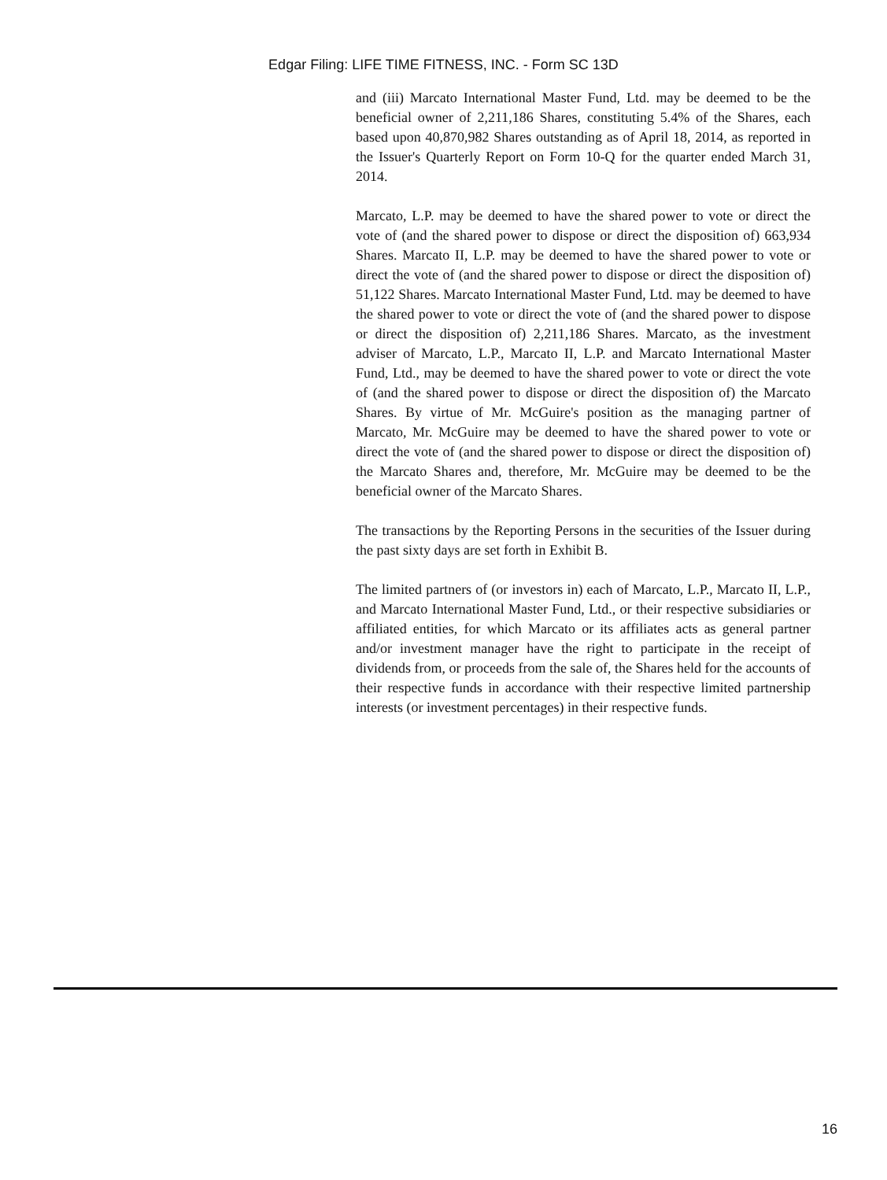Edgar Filing: LIFE TIME FITNESS, INC. - Form SC 13D
and (iii) Marcato International Master Fund, Ltd. may be deemed to be the beneficial owner of 2,211,186 Shares, constituting 5.4% of the Shares, each based upon 40,870,982 Shares outstanding as of April 18, 2014, as reported in the Issuer's Quarterly Report on Form 10-Q for the quarter ended March 31, 2014.
Marcato, L.P. may be deemed to have the shared power to vote or direct the vote of (and the shared power to dispose or direct the disposition of) 663,934 Shares. Marcato II, L.P. may be deemed to have the shared power to vote or direct the vote of (and the shared power to dispose or direct the disposition of) 51,122 Shares. Marcato International Master Fund, Ltd. may be deemed to have the shared power to vote or direct the vote of (and the shared power to dispose or direct the disposition of) 2,211,186 Shares. Marcato, as the investment adviser of Marcato, L.P., Marcato II, L.P. and Marcato International Master Fund, Ltd., may be deemed to have the shared power to vote or direct the vote of (and the shared power to dispose or direct the disposition of) the Marcato Shares. By virtue of Mr. McGuire's position as the managing partner of Marcato, Mr. McGuire may be deemed to have the shared power to vote or direct the vote of (and the shared power to dispose or direct the disposition of) the Marcato Shares and, therefore, Mr. McGuire may be deemed to be the beneficial owner of the Marcato Shares.
The transactions by the Reporting Persons in the securities of the Issuer during the past sixty days are set forth in Exhibit B.
The limited partners of (or investors in) each of Marcato, L.P., Marcato II, L.P., and Marcato International Master Fund, Ltd., or their respective subsidiaries or affiliated entities, for which Marcato or its affiliates acts as general partner and/or investment manager have the right to participate in the receipt of dividends from, or proceeds from the sale of, the Shares held for the accounts of their respective funds in accordance with their respective limited partnership interests (or investment percentages) in their respective funds.
16